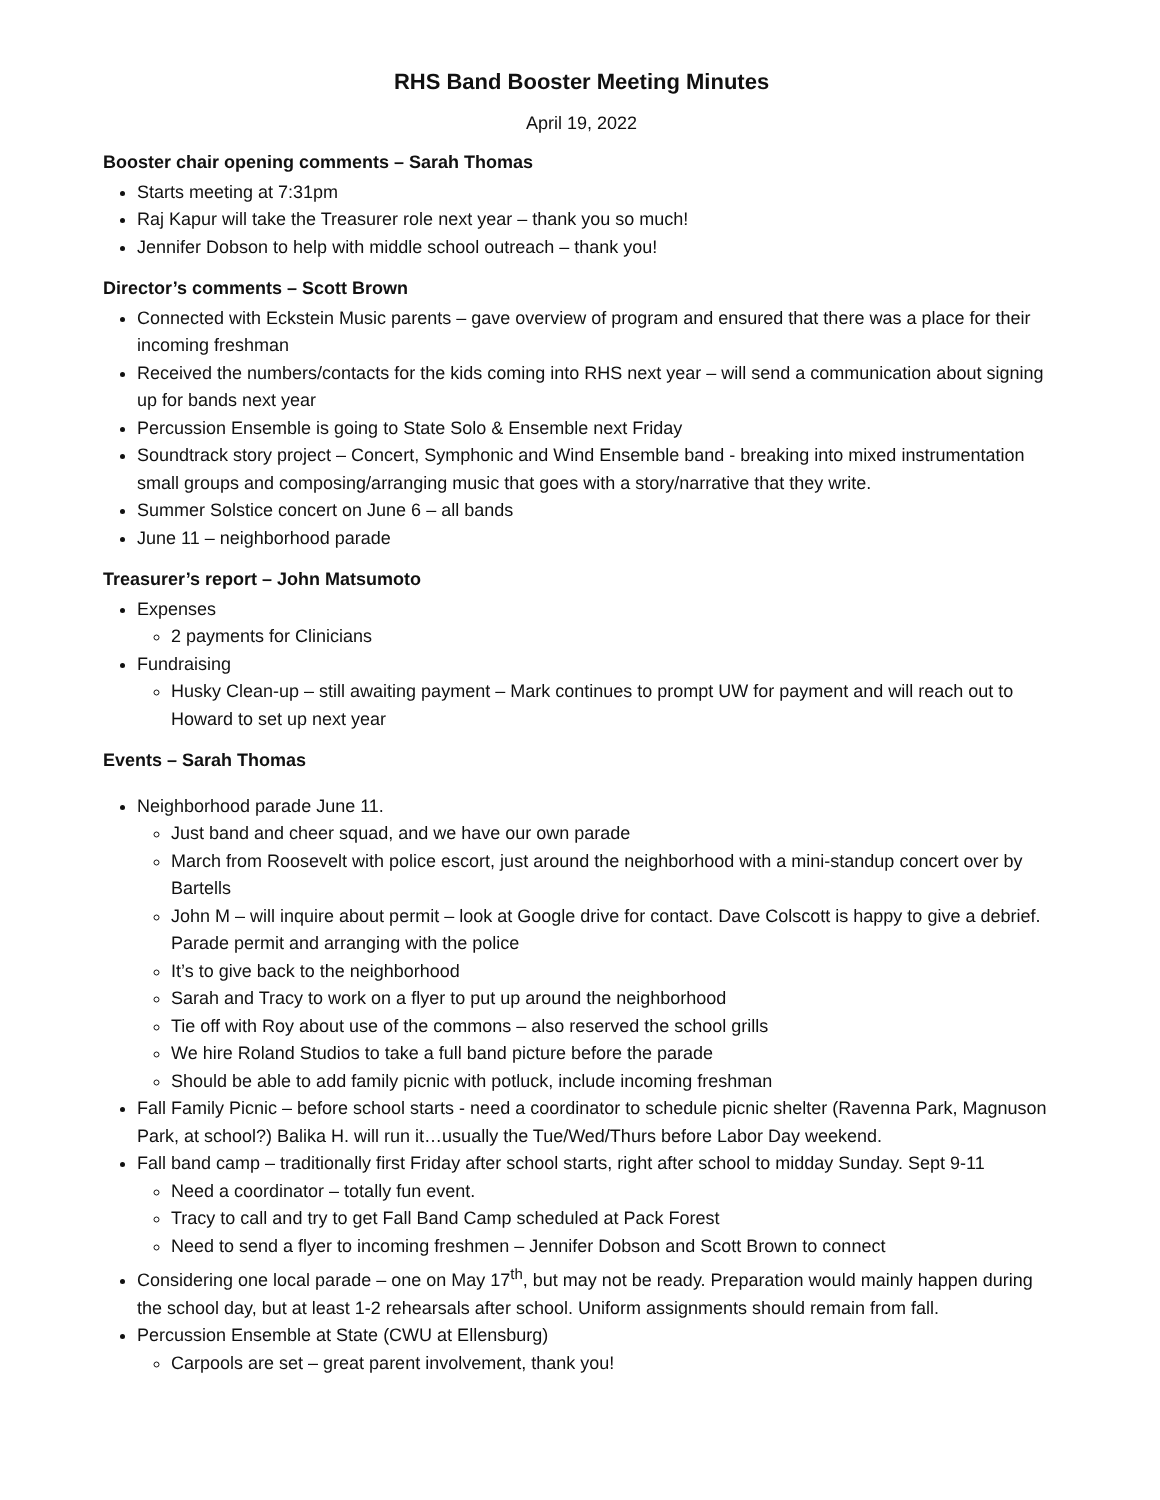RHS Band Booster Meeting Minutes
April 19, 2022
Booster chair opening comments – Sarah Thomas
Starts meeting at 7:31pm
Raj Kapur will take the Treasurer role next year – thank you so much!
Jennifer Dobson to help with middle school outreach – thank you!
Director’s comments – Scott Brown
Connected with Eckstein Music parents – gave overview of program and ensured that there was a place for their incoming freshman
Received the numbers/contacts for the kids coming into RHS next year – will send a communication about signing up for bands next year
Percussion Ensemble is going to State Solo & Ensemble next Friday
Soundtrack story project – Concert, Symphonic and Wind Ensemble band - breaking into mixed instrumentation small groups and composing/arranging music that goes with a story/narrative that they write.
Summer Solstice concert on June 6 – all bands
June 11 – neighborhood parade
Treasurer’s report – John Matsumoto
Expenses
2 payments for Clinicians
Fundraising
Husky Clean-up – still awaiting payment – Mark continues to prompt UW for payment and will reach out to Howard to set up next year
Events – Sarah Thomas
Neighborhood parade June 11.
Just band and cheer squad, and we have our own parade
March from Roosevelt with police escort, just around the neighborhood with a mini-standup concert over by Bartells
John M – will inquire about permit – look at Google drive for contact. Dave Colscott is happy to give a debrief. Parade permit and arranging with the police
It’s to give back to the neighborhood
Sarah and Tracy to work on a flyer to put up around the neighborhood
Tie off with Roy about use of the commons – also reserved the school grills
We hire Roland Studios to take a full band picture before the parade
Should be able to add family picnic with potluck, include incoming freshman
Fall Family Picnic – before school starts - need a coordinator to schedule picnic shelter (Ravenna Park, Magnuson Park, at school?) Balika H. will run it…usually the Tue/Wed/Thurs before Labor Day weekend.
Fall band camp – traditionally first Friday after school starts, right after school to midday Sunday. Sept 9-11
Need a coordinator – totally fun event.
Tracy to call and try to get Fall Band Camp scheduled at Pack Forest
Need to send a flyer to incoming freshmen – Jennifer Dobson and Scott Brown to connect
Considering one local parade – one on May 17<sup>th</sup>, but may not be ready. Preparation would mainly happen during the school day, but at least 1-2 rehearsals after school. Uniform assignments should remain from fall.
Percussion Ensemble at State (CWU at Ellensburg)
Carpools are set – great parent involvement, thank you!